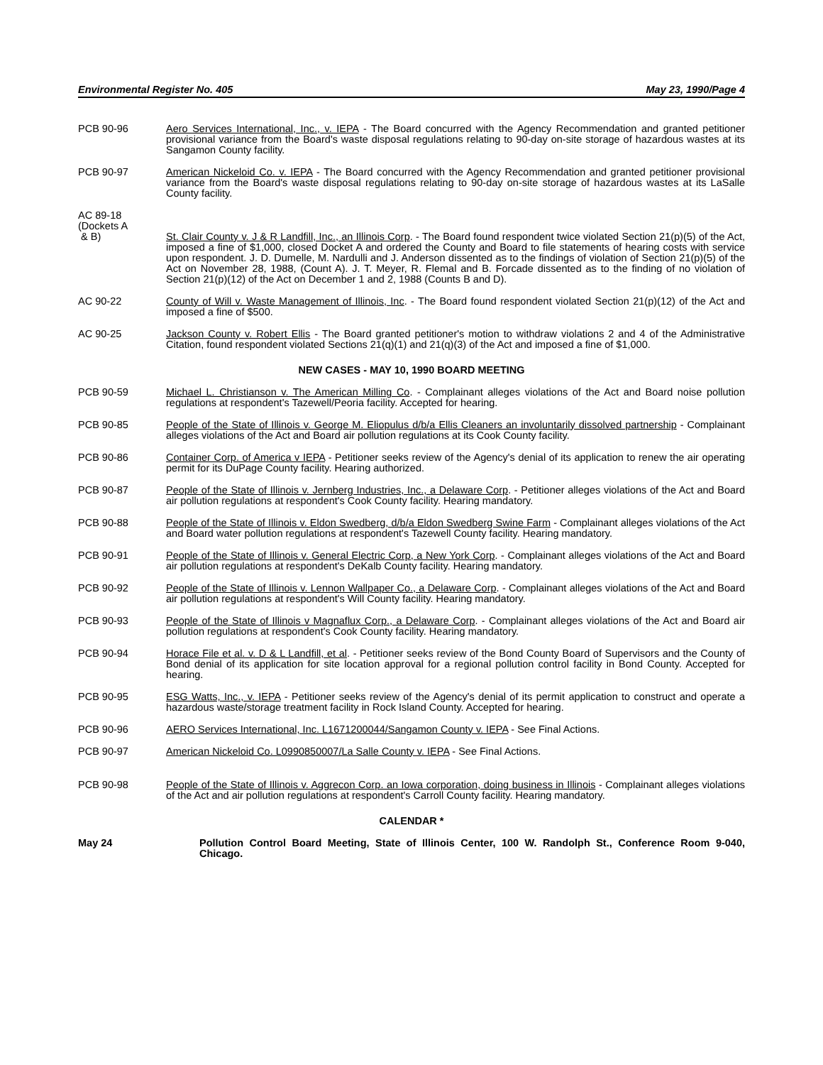Environmental Register No. 405 May 23, 1990/Page 4
PCB 90-96 Aero Services International, Inc., v. IEPA - The Board concurred with the Agency Recommendation and granted petitioner provisional variance from the Board's waste disposal regulations relating to 90-day on-site storage of hazardous wastes at its Sangamon County facility.
PCB 90-97 American Nickeloid Co. v. IEPA - The Board concurred with the Agency Recommendation and granted petitioner provisional variance from the Board's waste disposal regulations relating to 90-day on-site storage of hazardous wastes at its LaSalle County facility.
AC 89-18
(Dockets A
& B)
St. Clair County v. J & R Landfill, Inc., an Illinois Corp. - The Board found respondent twice violated Section 21(p)(5) of the Act, imposed a fine of $1,000, closed Docket A and ordered the County and Board to file statements of hearing costs with service upon respondent. J. D. Dumelle, M. Nardulli and J. Anderson dissented as to the findings of violation of Section 21(p)(5) of the Act on November 28, 1988, (Count A). J. T. Meyer, R. Flemal and B. Forcade dissented as to the finding of no violation of Section 21(p)(12) of the Act on December 1 and 2, 1988 (Counts B and D).
AC 90-22 County of Will v. Waste Management of Illinois, Inc. - The Board found respondent violated Section 21(p)(12) of the Act and imposed a fine of $500.
AC 90-25 Jackson County v. Robert Ellis - The Board granted petitioner's motion to withdraw violations 2 and 4 of the Administrative Citation, found respondent violated Sections 21(q)(1) and 21(q)(3) of the Act and imposed a fine of $1,000.
NEW CASES - MAY 10, 1990 BOARD MEETING
PCB 90-59 Michael L. Christianson v. The American Milling Co. - Complainant alleges violations of the Act and Board noise pollution regulations at respondent's Tazewell/Peoria facility. Accepted for hearing.
PCB 90-85 People of the State of Illinois v. George M. Eliopulus d/b/a Ellis Cleaners an involuntarily dissolved partnership - Complainant alleges violations of the Act and Board air pollution regulations at its Cook County facility.
PCB 90-86 Container Corp. of America v IEPA - Petitioner seeks review of the Agency's denial of its application to renew the air operating permit for its DuPage County facility. Hearing authorized.
PCB 90-87 People of the State of Illinois v. Jernberg Industries, Inc., a Delaware Corp. - Petitioner alleges violations of the Act and Board air pollution regulations at respondent's Cook County facility. Hearing mandatory.
PCB 90-88 People of the State of Illinois v. Eldon Swedberg, d/b/a Eldon Swedberg Swine Farm - Complainant alleges violations of the Act and Board water pollution regulations at respondent's Tazewell County facility. Hearing mandatory.
PCB 90-91 People of the State of Illinois v. General Electric Corp, a New York Corp. - Complainant alleges violations of the Act and Board air pollution regulations at respondent's DeKalb County facility. Hearing mandatory.
PCB 90-92 People of the State of Illinois v. Lennon Wallpaper Co., a Delaware Corp. - Complainant alleges violations of the Act and Board air pollution regulations at respondent's Will County facility. Hearing mandatory.
PCB 90-93 People of the State of Illinois v Magnaflux Corp., a Delaware Corp. - Complainant alleges violations of the Act and Board air pollution regulations at respondent's Cook County facility. Hearing mandatory.
PCB 90-94 Horace File et al. v. D & L Landfill, et al. - Petitioner seeks review of the Bond County Board of Supervisors and the County of Bond denial of its application for site location approval for a regional pollution control facility in Bond County. Accepted for hearing.
PCB 90-95 ESG Watts, Inc., v. IEPA - Petitioner seeks review of the Agency's denial of its permit application to construct and operate a hazardous waste/storage treatment facility in Rock Island County. Accepted for hearing.
PCB 90-96 AERO Services International, Inc. L1671200044/Sangamon County v. IEPA - See Final Actions.
PCB 90-97 American Nickeloid Co. L0990850007/La Salle County v. IEPA - See Final Actions.
PCB 90-98 People of the State of Illinois v. Aggrecon Corp. an Iowa corporation, doing business in Illinois - Complainant alleges violations of the Act and air pollution regulations at respondent's Carroll County facility. Hearing mandatory.
CALENDAR *
May 24 Pollution Control Board Meeting, State of Illinois Center, 100 W. Randolph St., Conference Room 9-040, Chicago.